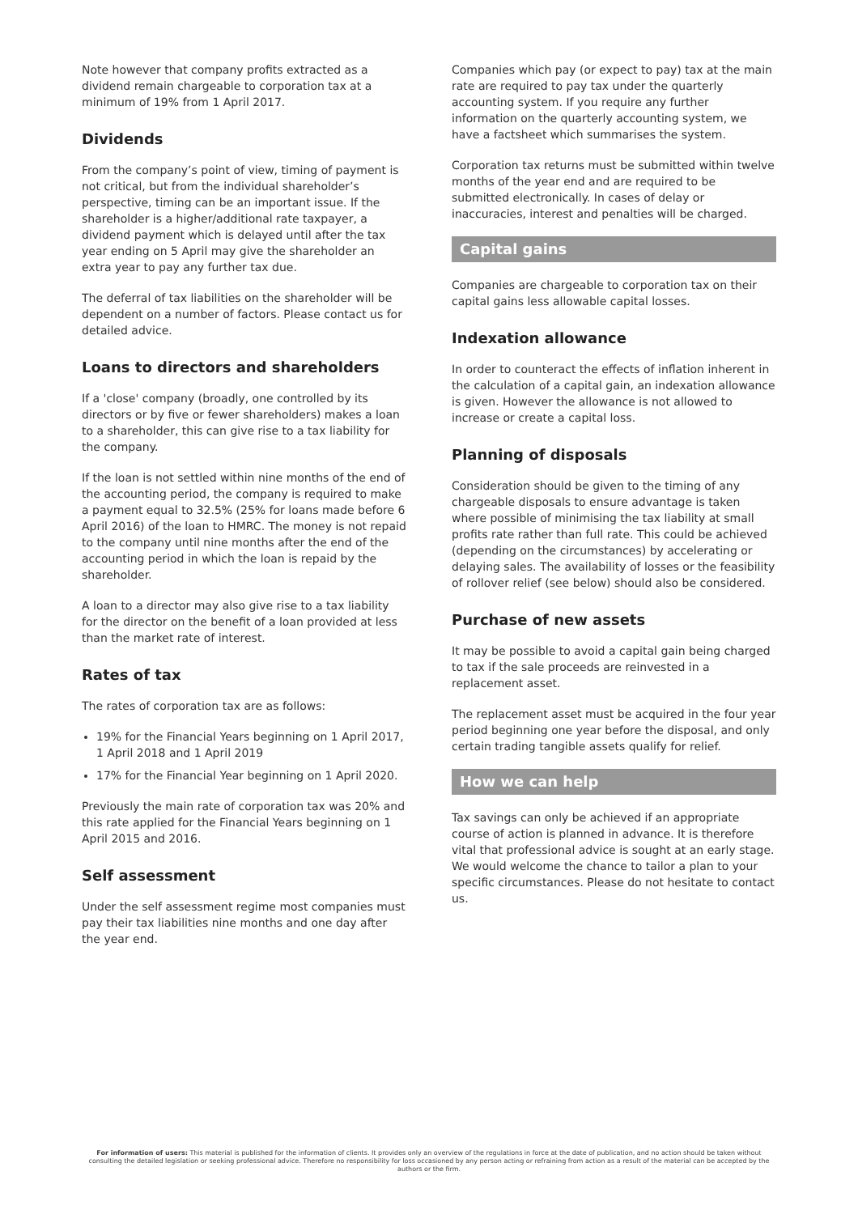Note however that company profits extracted as a dividend remain chargeable to corporation tax at a minimum of 19% from 1 April 2017.
Dividends
From the company’s point of view, timing of payment is not critical, but from the individual shareholder’s perspective, timing can be an important issue. If the shareholder is a higher/additional rate taxpayer, a dividend payment which is delayed until after the tax year ending on 5 April may give the shareholder an extra year to pay any further tax due.
The deferral of tax liabilities on the shareholder will be dependent on a number of factors. Please contact us for detailed advice.
Loans to directors and shareholders
If a 'close' company (broadly, one controlled by its directors or by five or fewer shareholders) makes a loan to a shareholder, this can give rise to a tax liability for the company.
If the loan is not settled within nine months of the end of the accounting period, the company is required to make a payment equal to 32.5% (25% for loans made before 6 April 2016) of the loan to HMRC. The money is not repaid to the company until nine months after the end of the accounting period in which the loan is repaid by the shareholder.
A loan to a director may also give rise to a tax liability for the director on the benefit of a loan provided at less than the market rate of interest.
Rates of tax
The rates of corporation tax are as follows:
19% for the Financial Years beginning on 1 April 2017, 1 April 2018 and 1 April 2019
17% for the Financial Year beginning on 1 April 2020.
Previously the main rate of corporation tax was 20% and this rate applied for the Financial Years beginning on 1 April 2015 and 2016.
Self assessment
Under the self assessment regime most companies must pay their tax liabilities nine months and one day after the year end.
Companies which pay (or expect to pay) tax at the main rate are required to pay tax under the quarterly accounting system. If you require any further information on the quarterly accounting system, we have a factsheet which summarises the system.
Corporation tax returns must be submitted within twelve months of the year end and are required to be submitted electronically. In cases of delay or inaccuracies, interest and penalties will be charged.
Capital gains
Companies are chargeable to corporation tax on their capital gains less allowable capital losses.
Indexation allowance
In order to counteract the effects of inflation inherent in the calculation of a capital gain, an indexation allowance is given. However the allowance is not allowed to increase or create a capital loss.
Planning of disposals
Consideration should be given to the timing of any chargeable disposals to ensure advantage is taken where possible of minimising the tax liability at small profits rate rather than full rate. This could be achieved (depending on the circumstances) by accelerating or delaying sales. The availability of losses or the feasibility of rollover relief (see below) should also be considered.
Purchase of new assets
It may be possible to avoid a capital gain being charged to tax if the sale proceeds are reinvested in a replacement asset.
The replacement asset must be acquired in the four year period beginning one year before the disposal, and only certain trading tangible assets qualify for relief.
How we can help
Tax savings can only be achieved if an appropriate course of action is planned in advance. It is therefore vital that professional advice is sought at an early stage. We would welcome the chance to tailor a plan to your specific circumstances. Please do not hesitate to contact us.
For information of users: This material is published for the information of clients. It provides only an overview of the regulations in force at the date of publication, and no action should be taken without consulting the detailed legislation or seeking professional advice. Therefore no responsibility for loss occasioned by any person acting or refraining from action as a result of the material can be accepted by the authors or the firm.